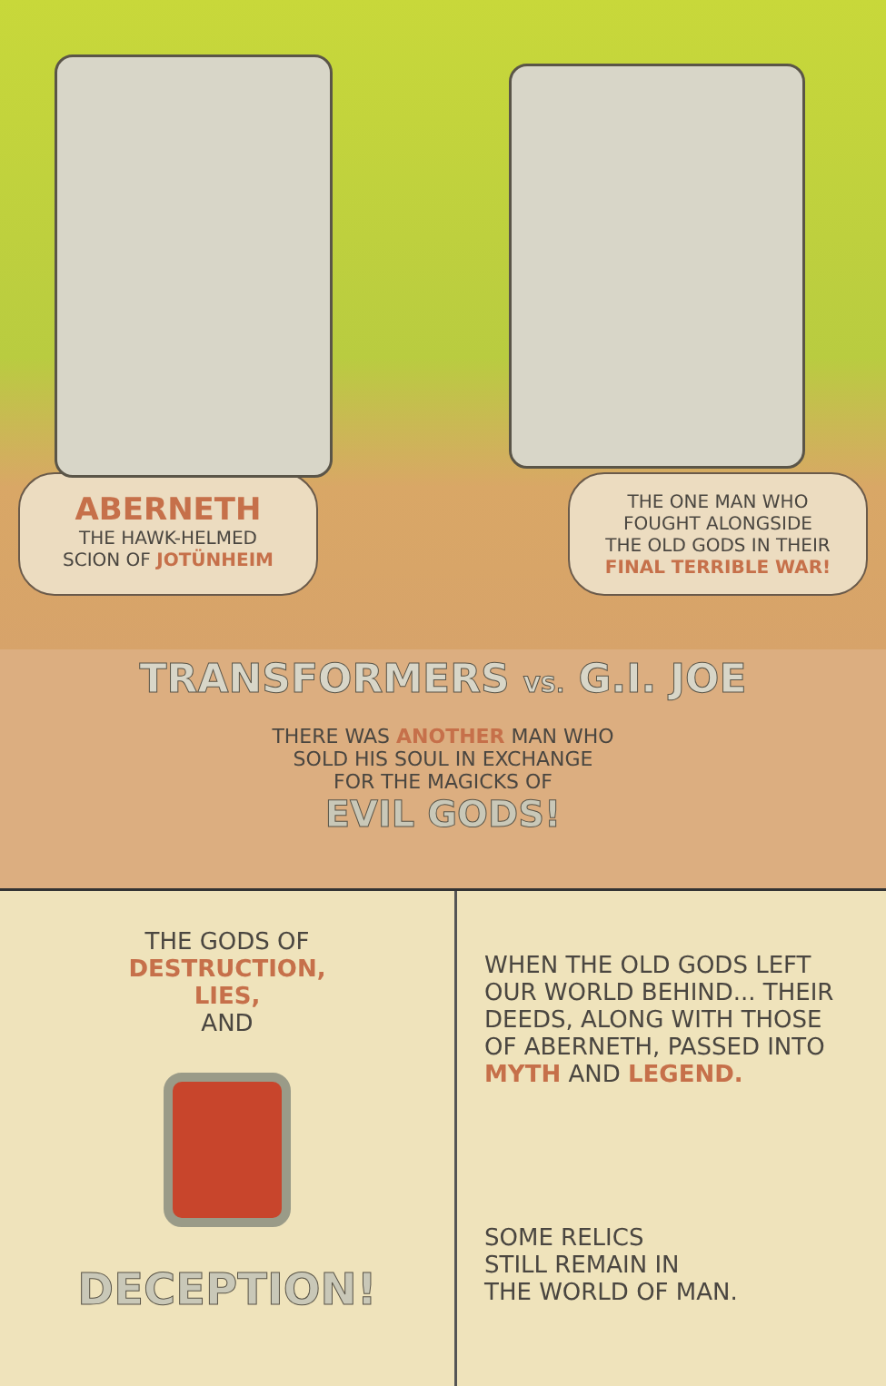ABERNETH
THE HAWK-HELMED
SCION OF JOTÜNHEIM
THE ONE MAN WHO
FOUGHT ALONGSIDE
THE OLD GODS IN THEIR
FINAL TERRIBLE WAR!
TRANSFORMERS VS. G.I. JOE
THERE WAS ANOTHER MAN WHO
SOLD HIS SOUL IN EXCHANGE
FOR THE MAGICKS OF
EVIL GODS!
THE GODS OF
DESTRUCTION,
LIES,
AND
DECEPTION!
WHEN THE OLD GODS LEFT OUR WORLD BEHIND... THEIR DEEDS, ALONG WITH THOSE OF ABERNETH, PASSED INTO MYTH AND LEGEND.
SOME RELICS
STILL REMAIN IN
THE WORLD OF MAN.